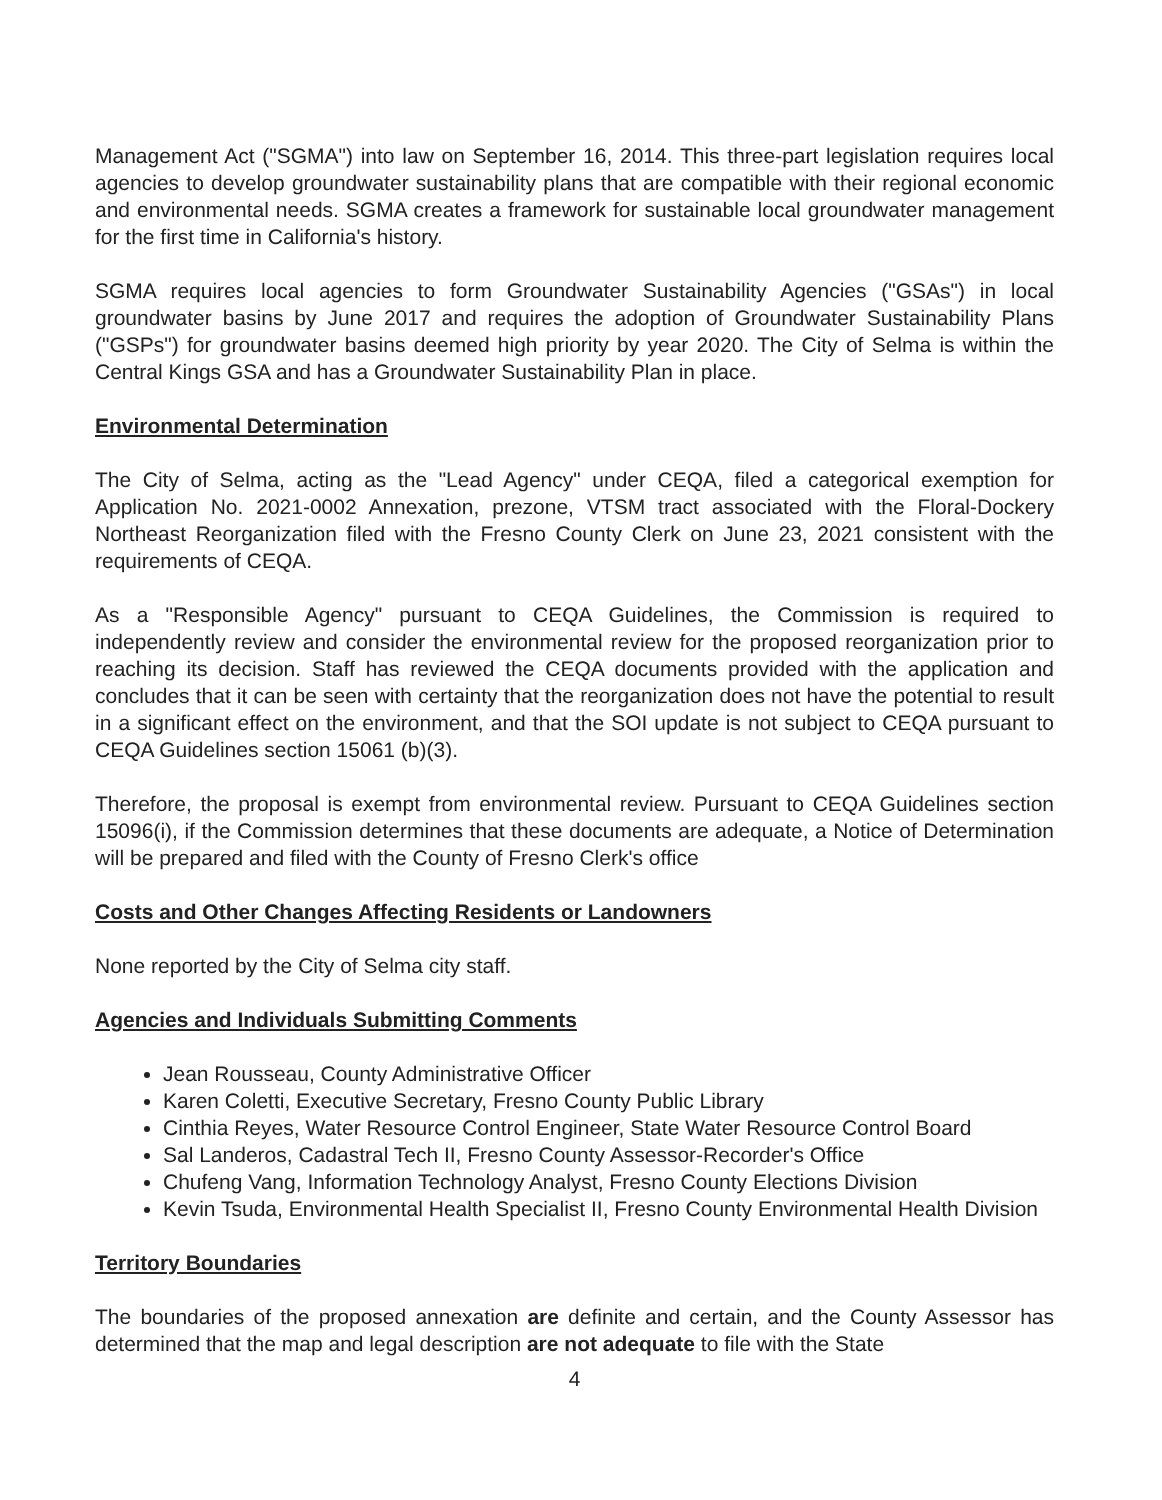Management Act ("SGMA") into law on September 16, 2014. This three-part legislation requires local agencies to develop groundwater sustainability plans that are compatible with their regional economic and environmental needs. SGMA creates a framework for sustainable local groundwater management for the first time in California's history.
SGMA requires local agencies to form Groundwater Sustainability Agencies ("GSAs") in local groundwater basins by June 2017 and requires the adoption of Groundwater Sustainability Plans ("GSPs") for groundwater basins deemed high priority by year 2020. The City of Selma is within the Central Kings GSA and has a Groundwater Sustainability Plan in place.
Environmental Determination
The City of Selma, acting as the "Lead Agency" under CEQA, filed a categorical exemption for Application No. 2021-0002 Annexation, prezone, VTSM tract associated with the Floral-Dockery Northeast Reorganization filed with the Fresno County Clerk on June 23, 2021 consistent with the requirements of CEQA.
As a "Responsible Agency" pursuant to CEQA Guidelines, the Commission is required to independently review and consider the environmental review for the proposed reorganization prior to reaching its decision. Staff has reviewed the CEQA documents provided with the application and concludes that it can be seen with certainty that the reorganization does not have the potential to result in a significant effect on the environment, and that the SOI update is not subject to CEQA pursuant to CEQA Guidelines section 15061 (b)(3).
Therefore, the proposal is exempt from environmental review. Pursuant to CEQA Guidelines section 15096(i), if the Commission determines that these documents are adequate, a Notice of Determination will be prepared and filed with the County of Fresno Clerk's office
Costs and Other Changes Affecting Residents or Landowners
None reported by the City of Selma city staff.
Agencies and Individuals Submitting Comments
Jean Rousseau, County Administrative Officer
Karen Coletti, Executive Secretary, Fresno County Public Library
Cinthia Reyes, Water Resource Control Engineer, State Water Resource Control Board
Sal Landeros, Cadastral Tech II, Fresno County Assessor-Recorder's Office
Chufeng Vang, Information Technology Analyst, Fresno County Elections Division
Kevin Tsuda, Environmental Health Specialist II, Fresno County Environmental Health Division
Territory Boundaries
The boundaries of the proposed annexation are definite and certain, and the County Assessor has determined that the map and legal description are not adequate to file with the State
4